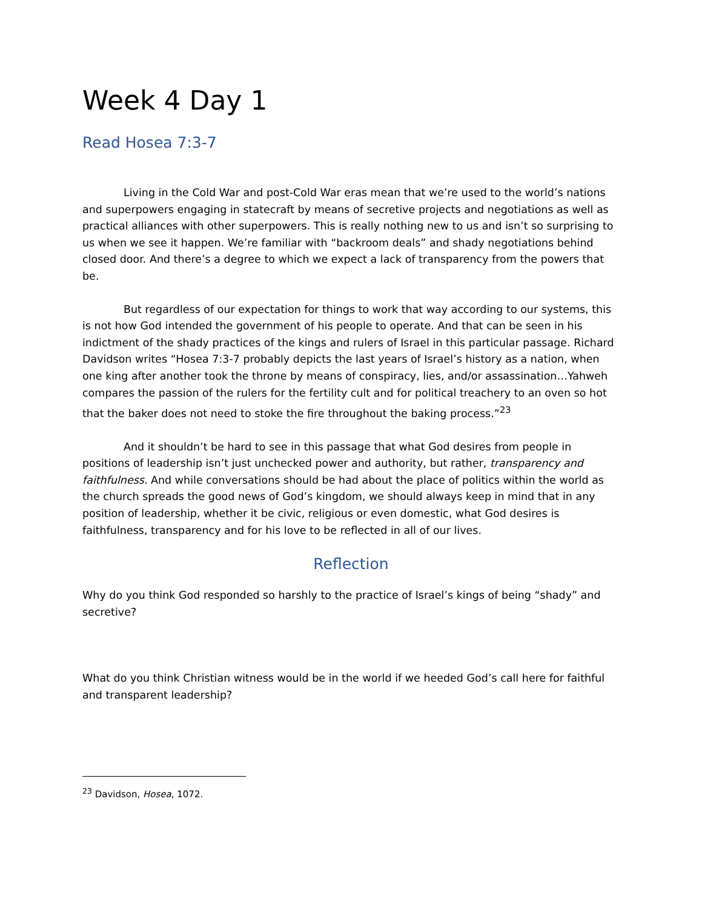Week 4 Day 1
Read Hosea 7:3-7
Living in the Cold War and post-Cold War eras mean that we’re used to the world’s nations and superpowers engaging in statecraft by means of secretive projects and negotiations as well as practical alliances with other superpowers. This is really nothing new to us and isn’t so surprising to us when we see it happen. We’re familiar with “backroom deals” and shady negotiations behind closed door. And there’s a degree to which we expect a lack of transparency from the powers that be.
But regardless of our expectation for things to work that way according to our systems, this is not how God intended the government of his people to operate. And that can be seen in his indictment of the shady practices of the kings and rulers of Israel in this particular passage. Richard Davidson writes “Hosea 7:3-7 probably depicts the last years of Israel’s history as a nation, when one king after another took the throne by means of conspiracy, lies, and/or assassination…Yahweh compares the passion of the rulers for the fertility cult and for political treachery to an oven so hot that the baker does not need to stoke the fire throughout the baking process.”<sup>23</sup>
And it shouldn’t be hard to see in this passage that what God desires from people in positions of leadership isn’t just unchecked power and authority, but rather, transparency and faithfulness. And while conversations should be had about the place of politics within the world as the church spreads the good news of God’s kingdom, we should always keep in mind that in any position of leadership, whether it be civic, religious or even domestic, what God desires is faithfulness, transparency and for his love to be reflected in all of our lives.
Reflection
Why do you think God responded so harshly to the practice of Israel’s kings of being “shady” and secretive?
What do you think Christian witness would be in the world if we heeded God’s call here for faithful and transparent leadership?
<sup>23</sup> Davidson, Hosea, 1072.